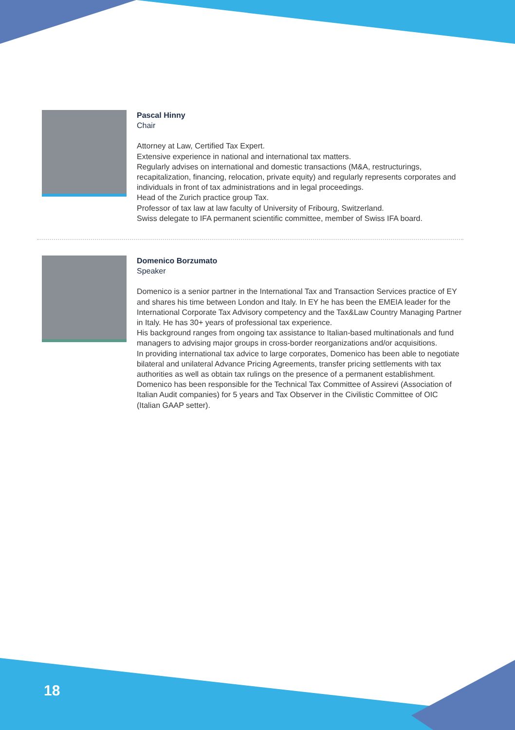Pascal Hinny
Chair
Attorney at Law, Certified Tax Expert.
Extensive experience in national and international tax matters.
Regularly advises on international and domestic transactions (M&A, restructurings, recapitalization, financing, relocation, private equity) and regularly represents corporates and individuals in front of tax administrations and in legal proceedings.
Head of the Zurich practice group Tax.
Professor of tax law at law faculty of University of Fribourg, Switzerland.
Swiss delegate to IFA permanent scientific committee, member of Swiss IFA board.
Domenico Borzumato
Speaker
Domenico is a senior partner in the International Tax and Transaction Services practice of EY and shares his time between London and Italy. In EY he has been the EMEIA leader for the International Corporate Tax Advisory competency and the Tax&Law Country Managing Partner in Italy. He has 30+ years of professional tax experience.
His background ranges from ongoing tax assistance to Italian-based multinationals and fund managers to advising major groups in cross-border reorganizations and/or acquisitions.
In providing international tax advice to large corporates, Domenico has been able to negotiate bilateral and unilateral Advance Pricing Agreements, transfer pricing settlements with tax authorities as well as obtain tax rulings on the presence of a permanent establishment.
Domenico has been responsible for the Technical Tax Committee of Assirevi (Association of Italian Audit companies) for 5 years and Tax Observer in the Civilistic Committee of OIC (Italian GAAP setter).
18